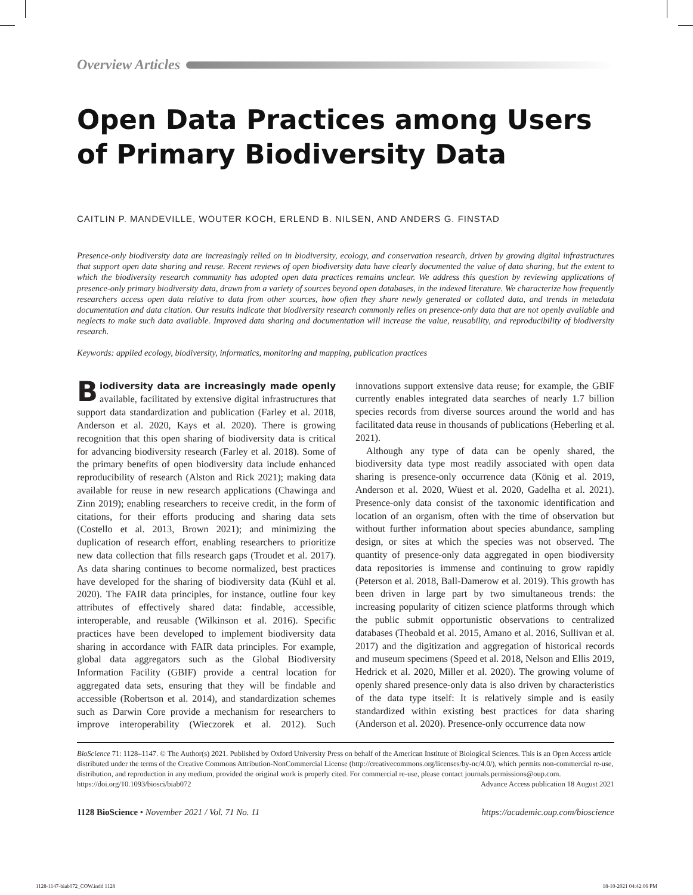Overview Articles
Open Data Practices among Users of Primary Biodiversity Data
CAITLIN P. MANDEVILLE, WOUTER KOCH, ERLEND B. NILSEN, AND ANDERS G. FINSTAD
Presence-only biodiversity data are increasingly relied on in biodiversity, ecology, and conservation research, driven by growing digital infrastructures that support open data sharing and reuse. Recent reviews of open biodiversity data have clearly documented the value of data sharing, but the extent to which the biodiversity research community has adopted open data practices remains unclear. We address this question by reviewing applications of presence-only primary biodiversity data, drawn from a variety of sources beyond open databases, in the indexed literature. We characterize how frequently researchers access open data relative to data from other sources, how often they share newly generated or collated data, and trends in metadata documentation and data citation. Our results indicate that biodiversity research commonly relies on presence-only data that are not openly available and neglects to make such data available. Improved data sharing and documentation will increase the value, reusability, and reproducibility of biodiversity research.
Keywords: applied ecology, biodiversity, informatics, monitoring and mapping, publication practices
Biodiversity data are increasingly made openly available, facilitated by extensive digital infrastructures that support data standardization and publication (Farley et al. 2018, Anderson et al. 2020, Kays et al. 2020). There is growing recognition that this open sharing of biodiversity data is critical for advancing biodiversity research (Farley et al. 2018). Some of the primary benefits of open biodiversity data include enhanced reproducibility of research (Alston and Rick 2021); making data available for reuse in new research applications (Chawinga and Zinn 2019); enabling researchers to receive credit, in the form of citations, for their efforts producing and sharing data sets (Costello et al. 2013, Brown 2021); and minimizing the duplication of research effort, enabling researchers to prioritize new data collection that fills research gaps (Troudet et al. 2017). As data sharing continues to become normalized, best practices have developed for the sharing of biodiversity data (Kühl et al. 2020). The FAIR data principles, for instance, outline four key attributes of effectively shared data: findable, accessible, interoperable, and reusable (Wilkinson et al. 2016). Specific practices have been developed to implement biodiversity data sharing in accordance with FAIR data principles. For example, global data aggregators such as the Global Biodiversity Information Facility (GBIF) provide a central location for aggregated data sets, ensuring that they will be findable and accessible (Robertson et al. 2014), and standardization schemes such as Darwin Core provide a mechanism for researchers to improve interoperability (Wieczorek et al. 2012). Such innovations support extensive data reuse; for example, the GBIF currently enables integrated data searches of nearly 1.7 billion species records from diverse sources around the world and has facilitated data reuse in thousands of publications (Heberling et al. 2021).
Although any type of data can be openly shared, the biodiversity data type most readily associated with open data sharing is presence-only occurrence data (König et al. 2019, Anderson et al. 2020, Wüest et al. 2020, Gadelha et al. 2021). Presence-only data consist of the taxonomic identification and location of an organism, often with the time of observation but without further information about species abundance, sampling design, or sites at which the species was not observed. The quantity of presence-only data aggregated in open biodiversity data repositories is immense and continuing to grow rapidly (Peterson et al. 2018, Ball-Damerow et al. 2019). This growth has been driven in large part by two simultaneous trends: the increasing popularity of citizen science platforms through which the public submit opportunistic observations to centralized databases (Theobald et al. 2015, Amano et al. 2016, Sullivan et al. 2017) and the digitization and aggregation of historical records and museum specimens (Speed et al. 2018, Nelson and Ellis 2019, Hedrick et al. 2020, Miller et al. 2020). The growing volume of openly shared presence-only data is also driven by characteristics of the data type itself: It is relatively simple and is easily standardized within existing best practices for data sharing (Anderson et al. 2020). Presence-only occurrence data now
BioScience 71: 1128–1147. © The Author(s) 2021. Published by Oxford University Press on behalf of the American Institute of Biological Sciences. This is an Open Access article distributed under the terms of the Creative Commons Attribution-NonCommercial License (http://creativecommons.org/licenses/by-nc/4.0/), which permits non-commercial re-use, distribution, and reproduction in any medium, provided the original work is properly cited. For commercial re-use, please contact journals.permissions@oup.com.
https://doi.org/10.1093/biosci/biab072 Advance Access publication 18 August 2021
1128 BioScience • November 2021 / Vol. 71 No. 11 https://academic.oup.com/bioscience
1128-1147-biab072_COW.indd 1128 18-10-2021 04:42:06 PM